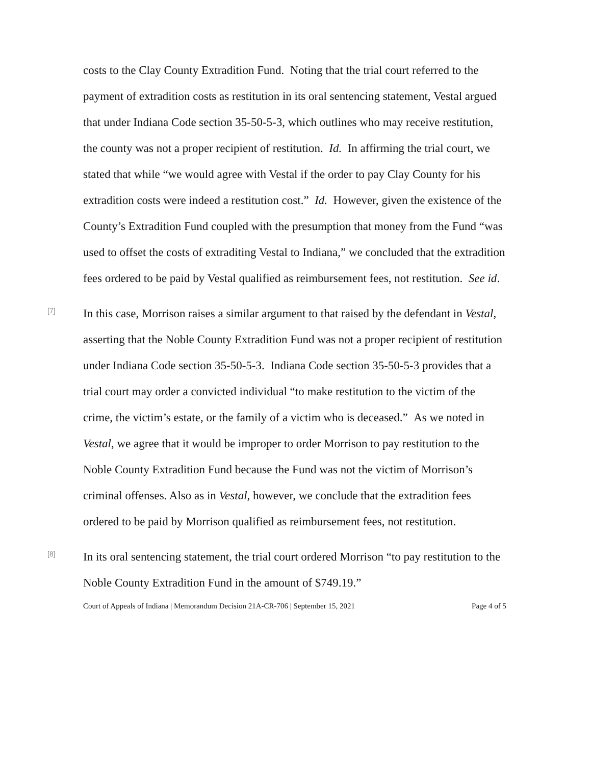costs to the Clay County Extradition Fund. Noting that the trial court referred to the payment of extradition costs as restitution in its oral sentencing statement, Vestal argued that under Indiana Code section 35-50-5-3, which outlines who may receive restitution, the county was not a proper recipient of restitution. Id. In affirming the trial court, we stated that while “we would agree with Vestal if the order to pay Clay County for his extradition costs were indeed a restitution cost.” Id. However, given the existence of the County’s Extradition Fund coupled with the presumption that money from the Fund “was used to offset the costs of extraditing Vestal to Indiana,” we concluded that the extradition fees ordered to be paid by Vestal qualified as reimbursement fees, not restitution. See id.
[7]
In this case, Morrison raises a similar argument to that raised by the defendant in Vestal, asserting that the Noble County Extradition Fund was not a proper recipient of restitution under Indiana Code section 35-50-5-3. Indiana Code section 35-50-5-3 provides that a trial court may order a convicted individual “to make restitution to the victim of the crime, the victim’s estate, or the family of a victim who is deceased.” As we noted in Vestal, we agree that it would be improper to order Morrison to pay restitution to the Noble County Extradition Fund because the Fund was not the victim of Morrison’s criminal offenses. Also as in Vestal, however, we conclude that the extradition fees ordered to be paid by Morrison qualified as reimbursement fees, not restitution.
[8]
In its oral sentencing statement, the trial court ordered Morrison “to pay restitution to the Noble County Extradition Fund in the amount of $749.19.”
Court of Appeals of Indiana | Memorandum Decision 21A-CR-706 | September 15, 2021 Page 4 of 5